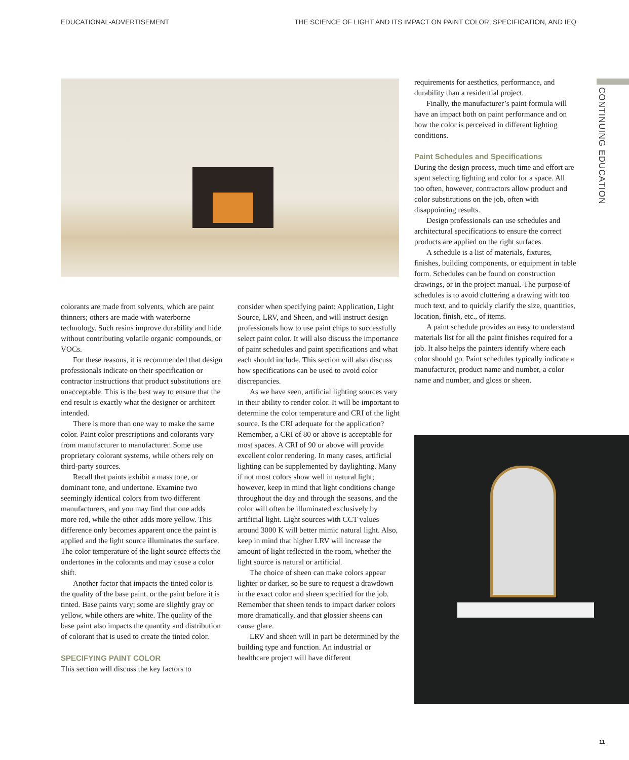EDUCATIONAL-ADVERTISEMENT THE SCIENCE OF LIGHT AND ITS IMPACT ON PAINT COLOR, SPECIFICATION, AND IEQ
CONTINUING EDUCATION
colorants are made from solvents, which are paint thinners; others are made with waterborne technology. Such resins improve durability and hide without contributing volatile organic compounds, or VOCs.
For these reasons, it is recommended that design professionals indicate on their specification or contractor instructions that product substitutions are unacceptable. This is the best way to ensure that the end result is exactly what the designer or architect intended.
There is more than one way to make the same color. Paint color prescriptions and colorants vary from manufacturer to manufacturer. Some use proprietary colorant systems, while others rely on third-party sources.
Recall that paints exhibit a mass tone, or dominant tone, and undertone. Examine two seemingly identical colors from two different manufacturers, and you may find that one adds more red, while the other adds more yellow. This difference only becomes apparent once the paint is applied and the light source illuminates the surface. The color temperature of the light source effects the undertones in the colorants and may cause a color shift.
Another factor that impacts the tinted color is the quality of the base paint, or the paint before it is tinted. Base paints vary; some are slightly gray or yellow, while others are white. The quality of the base paint also impacts the quantity and distribution of colorant that is used to create the tinted color.
SPECIFYING PAINT COLOR
This section will discuss the key factors to
consider when specifying paint: Application, Light Source, LRV, and Sheen, and will instruct design professionals how to use paint chips to successfully select paint color. It will also discuss the importance of paint schedules and paint specifications and what each should include. This section will also discuss how specifications can be used to avoid color discrepancies.
As we have seen, artificial lighting sources vary in their ability to render color. It will be important to determine the color temperature and CRI of the light source. Is the CRI adequate for the application? Remember, a CRI of 80 or above is acceptable for most spaces. A CRI of 90 or above will provide excellent color rendering. In many cases, artificial lighting can be supplemented by daylighting. Many if not most colors show well in natural light; however, keep in mind that light conditions change throughout the day and through the seasons, and the color will often be illuminated exclusively by artificial light. Light sources with CCT values around 3000 K will better mimic natural light. Also, keep in mind that higher LRV will increase the amount of light reflected in the room, whether the light source is natural or artificial.
The choice of sheen can make colors appear lighter or darker, so be sure to request a drawdown in the exact color and sheen specified for the job. Remember that sheen tends to impact darker colors more dramatically, and that glossier sheens can cause glare.
LRV and sheen will in part be determined by the building type and function. An industrial or healthcare project will have different
requirements for aesthetics, performance, and durability than a residential project.
Finally, the manufacturer’s paint formula will have an impact both on paint performance and on how the color is perceived in different lighting conditions.
Paint Schedules and Specifications
During the design process, much time and effort are spent selecting lighting and color for a space. All too often, however, contractors allow product and color substitutions on the job, often with disappointing results.
Design professionals can use schedules and architectural specifications to ensure the correct products are applied on the right surfaces.
A schedule is a list of materials, fixtures, finishes, building components, or equipment in table form. Schedules can be found on construction drawings, or in the project manual. The purpose of schedules is to avoid cluttering a drawing with too much text, and to quickly clarify the size, quantities, location, finish, etc., of items.
A paint schedule provides an easy to understand materials list for all the paint finishes required for a job. It also helps the painters identify where each color should go. Paint schedules typically indicate a manufacturer, product name and number, a color name and number, and gloss or sheen.
11